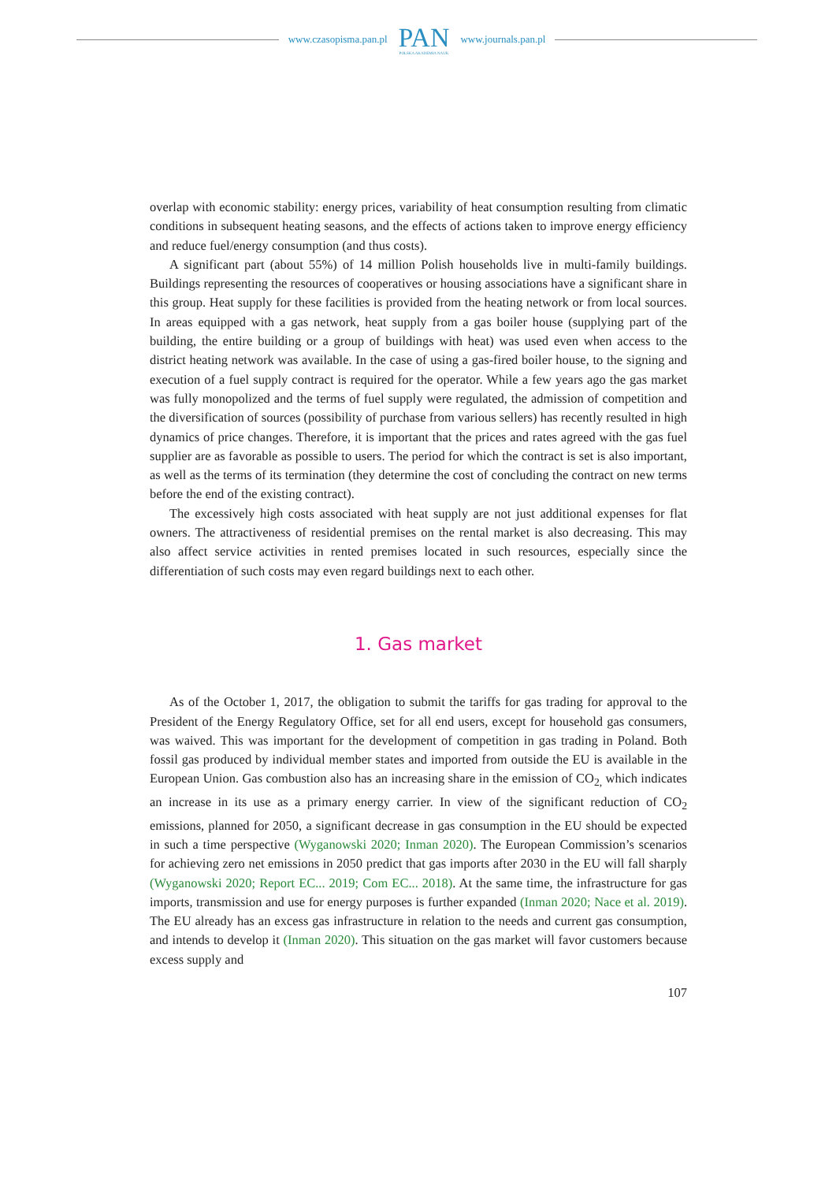www.czasopisma.pan.pl
PAN
POLSKA AKADEMIA NAUK
www.journals.pan.pl
overlap with economic stability: energy prices, variability of heat consumption resulting from climatic conditions in subsequent heating seasons, and the effects of actions taken to improve energy efficiency and reduce fuel/energy consumption (and thus costs).
A significant part (about 55%) of 14 million Polish households live in multi-family buildings. Buildings representing the resources of cooperatives or housing associations have a significant share in this group. Heat supply for these facilities is provided from the heating network or from local sources. In areas equipped with a gas network, heat supply from a gas boiler house (supplying part of the building, the entire building or a group of buildings with heat) was used even when access to the district heating network was available. In the case of using a gas-fired boiler house, to the signing and execution of a fuel supply contract is required for the operator. While a few years ago the gas market was fully monopolized and the terms of fuel supply were regulated, the admission of competition and the diversification of sources (possibility of purchase from various sellers) has recently resulted in high dynamics of price changes. Therefore, it is important that the prices and rates agreed with the gas fuel supplier are as favorable as possible to users. The period for which the contract is set is also important, as well as the terms of its termination (they determine the cost of concluding the contract on new terms before the end of the existing contract).
The excessively high costs associated with heat supply are not just additional expenses for flat owners. The attractiveness of residential premises on the rental market is also decreasing. This may also affect service activities in rented premises located in such resources, especially since the differentiation of such costs may even regard buildings next to each other.
1. Gas market
As of the October 1, 2017, the obligation to submit the tariffs for gas trading for approval to the President of the Energy Regulatory Office, set for all end users, except for household gas consumers, was waived. This was important for the development of competition in gas trading in Poland. Both fossil gas produced by individual member states and imported from outside the EU is available in the European Union. Gas combustion also has an increasing share in the emission of CO<sub>2,</sub> which indicates an increase in its use as a primary energy carrier. In view of the significant reduction of CO<sub>2</sub> emissions, planned for 2050, a significant decrease in gas consumption in the EU should be expected in such a time perspective (Wyganowski 2020; Inman 2020). The European Commission’s scenarios for achieving zero net emissions in 2050 predict that gas imports after 2030 in the EU will fall sharply (Wyganowski 2020; Report EC... 2019; Com EC... 2018). At the same time, the infrastructure for gas imports, transmission and use for energy purposes is further expanded (Inman 2020; Nace et al. 2019). The EU already has an excess gas infrastructure in relation to the needs and current gas consumption, and intends to develop it (Inman 2020). This situation on the gas market will favor customers because excess supply and
107